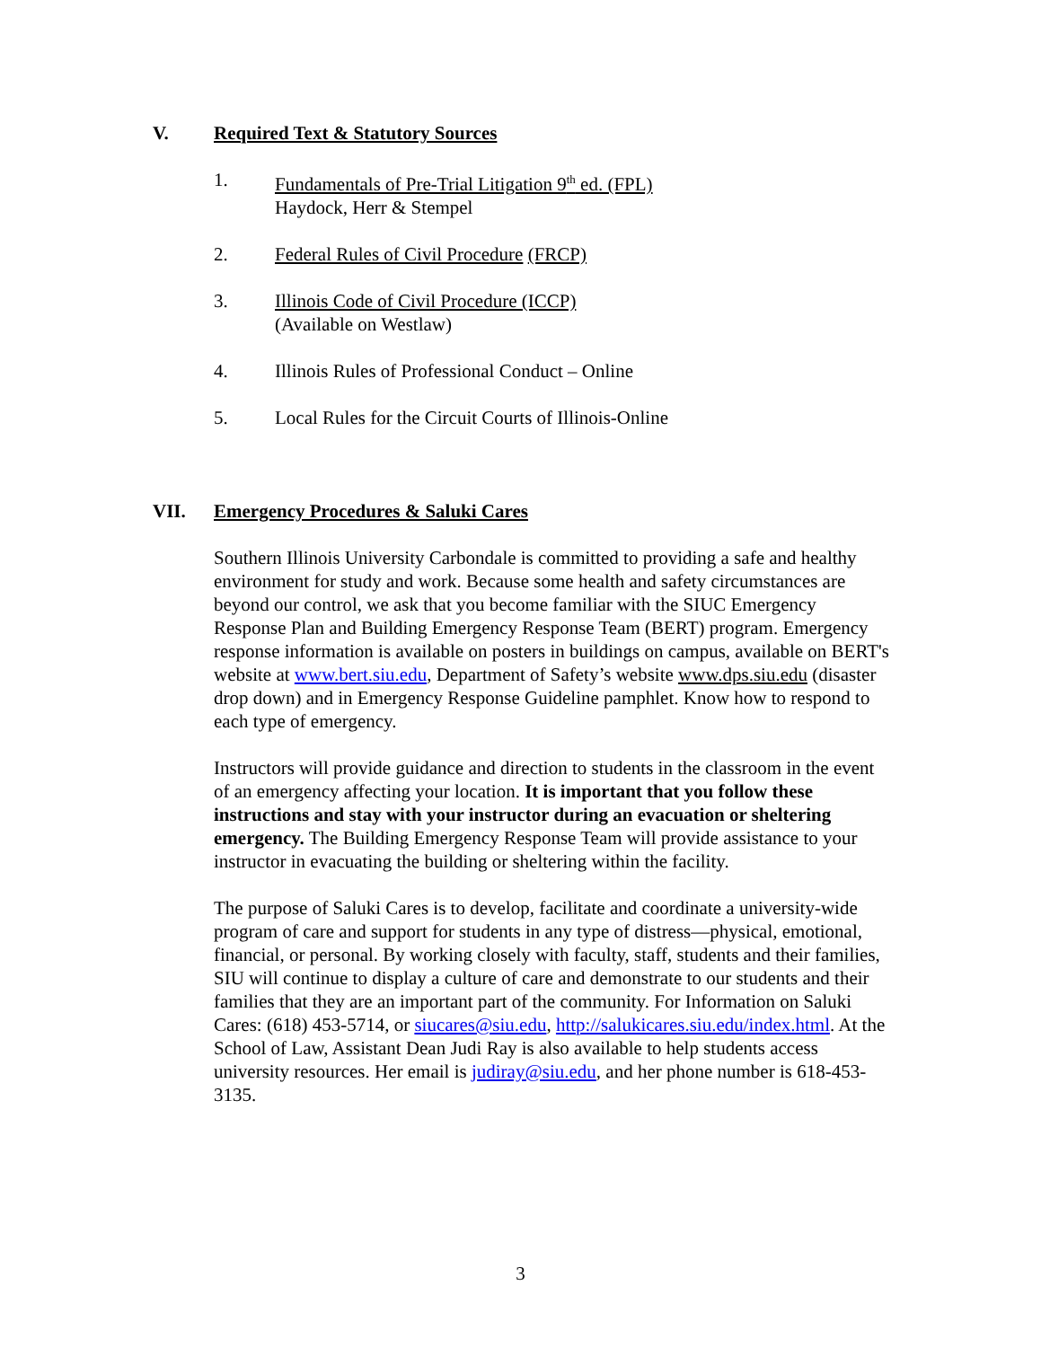V. Required Text & Statutory Sources
1. Fundamentals of Pre-Trial Litigation 9<sup>th</sup> ed. (FPL)
Haydock, Herr & Stempel
2. Federal Rules of Civil Procedure (FRCP)
3. Illinois Code of Civil Procedure (ICCP)
(Available on Westlaw)
4. Illinois Rules of Professional Conduct – Online
5. Local Rules for the Circuit Courts of Illinois-Online
VII. Emergency Procedures & Saluki Cares
Southern Illinois University Carbondale is committed to providing a safe and healthy environment for study and work. Because some health and safety circumstances are beyond our control, we ask that you become familiar with the SIUC Emergency Response Plan and Building Emergency Response Team (BERT) program. Emergency response information is available on posters in buildings on campus, available on BERT's website at www.bert.siu.edu, Department of Safety’s website www.dps.siu.edu (disaster drop down) and in Emergency Response Guideline pamphlet. Know how to respond to each type of emergency.
Instructors will provide guidance and direction to students in the classroom in the event of an emergency affecting your location. It is important that you follow these instructions and stay with your instructor during an evacuation or sheltering emergency. The Building Emergency Response Team will provide assistance to your instructor in evacuating the building or sheltering within the facility.
The purpose of Saluki Cares is to develop, facilitate and coordinate a university-wide program of care and support for students in any type of distress—physical, emotional, financial, or personal. By working closely with faculty, staff, students and their families, SIU will continue to display a culture of care and demonstrate to our students and their families that they are an important part of the community. For Information on Saluki Cares: (618) 453-5714, or siucares@siu.edu, http://salukicares.siu.edu/index.html. At the School of Law, Assistant Dean Judi Ray is also available to help students access university resources. Her email is judiray@siu.edu, and her phone number is 618-453-3135.
3